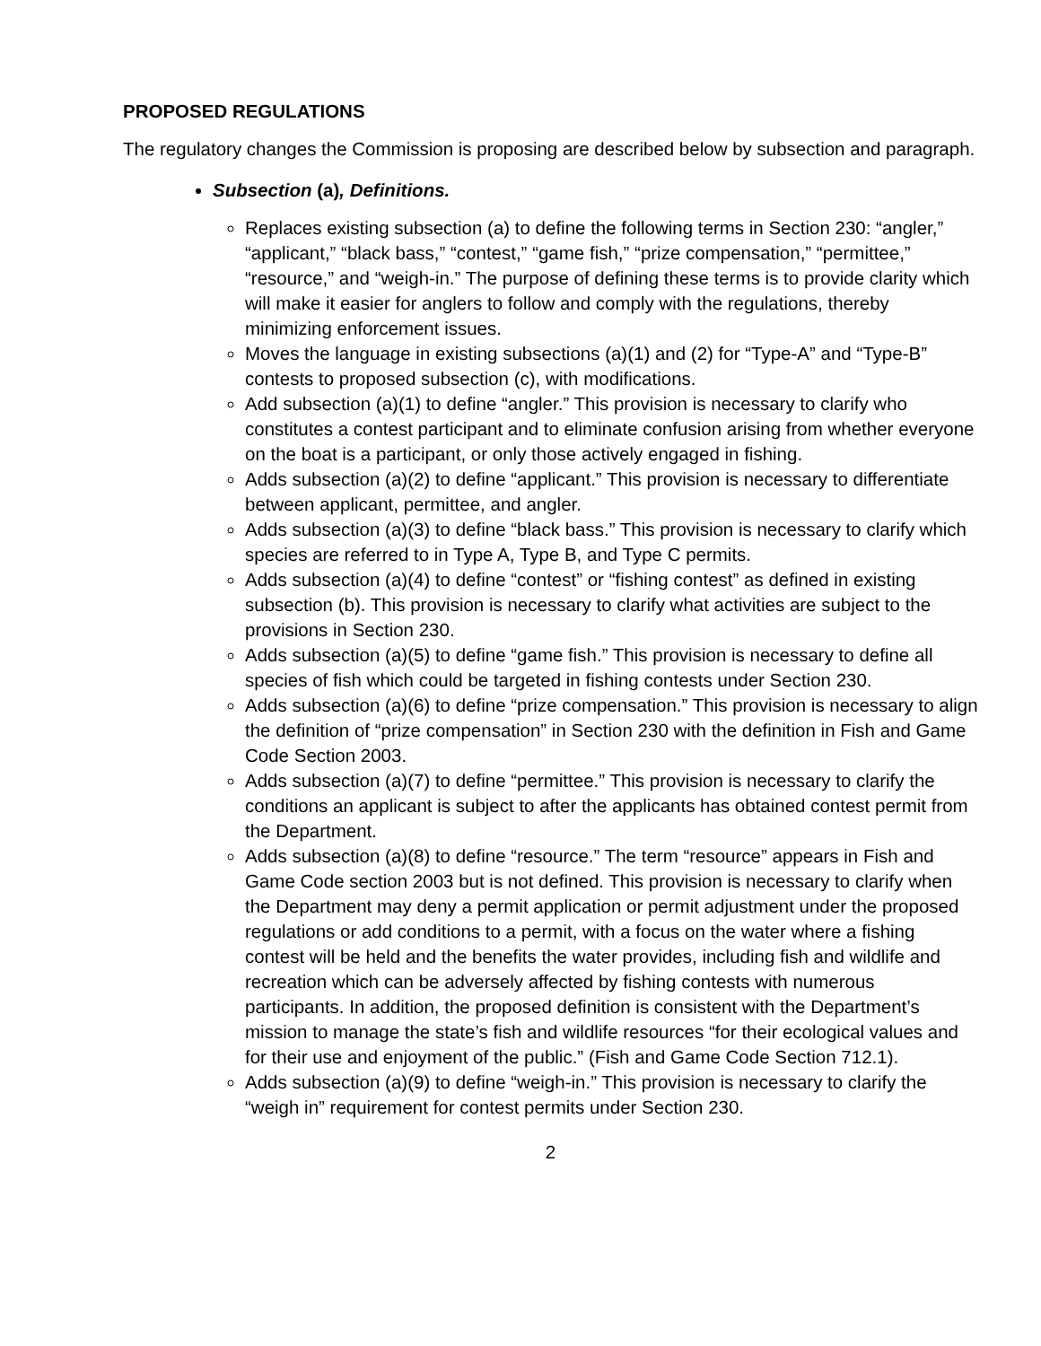PROPOSED REGULATIONS
The regulatory changes the Commission is proposing are described below by subsection and paragraph.
Subsection (a), Definitions.
Replaces existing subsection (a) to define the following terms in Section 230: “angler,” “applicant,” “black bass,” “contest,” “game fish,” “prize compensation,” “permittee,” “resource,” and “weigh-in.” The purpose of defining these terms is to provide clarity which will make it easier for anglers to follow and comply with the regulations, thereby minimizing enforcement issues.
Moves the language in existing subsections (a)(1) and (2) for “Type-A” and “Type-B” contests to proposed subsection (c), with modifications.
Add subsection (a)(1) to define “angler.” This provision is necessary to clarify who constitutes a contest participant and to eliminate confusion arising from whether everyone on the boat is a participant, or only those actively engaged in fishing.
Adds subsection (a)(2) to define “applicant.” This provision is necessary to differentiate between applicant, permittee, and angler.
Adds subsection (a)(3) to define “black bass.” This provision is necessary to clarify which species are referred to in Type A, Type B, and Type C permits.
Adds subsection (a)(4) to define “contest” or “fishing contest” as defined in existing subsection (b). This provision is necessary to clarify what activities are subject to the provisions in Section 230.
Adds subsection (a)(5) to define “game fish.” This provision is necessary to define all species of fish which could be targeted in fishing contests under Section 230.
Adds subsection (a)(6) to define “prize compensation.” This provision is necessary to align the definition of “prize compensation” in Section 230 with the definition in Fish and Game Code Section 2003.
Adds subsection (a)(7) to define “permittee.” This provision is necessary to clarify the conditions an applicant is subject to after the applicants has obtained contest permit from the Department.
Adds subsection (a)(8) to define “resource.” The term “resource” appears in Fish and Game Code section 2003 but is not defined. This provision is necessary to clarify when the Department may deny a permit application or permit adjustment under the proposed regulations or add conditions to a permit, with a focus on the water where a fishing contest will be held and the benefits the water provides, including fish and wildlife and recreation which can be adversely affected by fishing contests with numerous participants. In addition, the proposed definition is consistent with the Department’s mission to manage the state’s fish and wildlife resources “for their ecological values and for their use and enjoyment of the public.” (Fish and Game Code Section 712.1).
Adds subsection (a)(9) to define “weigh-in.” This provision is necessary to clarify the “weigh in” requirement for contest permits under Section 230.
2